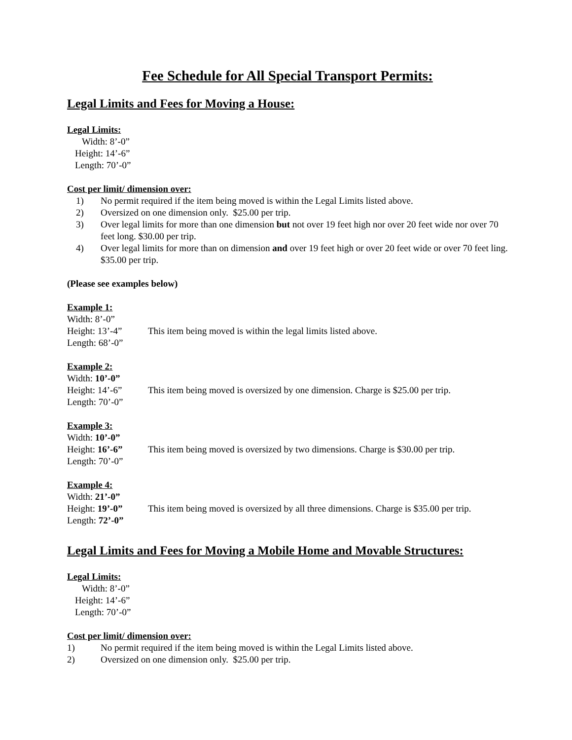Fee Schedule for All Special Transport Permits:
Legal Limits and Fees for Moving a House:
Legal Limits:
Width: 8’-0”
Height: 14’-6”
Length: 70’-0”
Cost per limit/ dimension over:
1) No permit required if the item being moved is within the Legal Limits listed above.
2) Oversized on one dimension only. $25.00 per trip.
3) Over legal limits for more than one dimension but not over 19 feet high nor over 20 feet wide nor over 70 feet long. $30.00 per trip.
4) Over legal limits for more than on dimension and over 19 feet high or over 20 feet wide or over 70 feet ling. $35.00 per trip.
(Please see examples below)
Example 1:
Width: 8’-0”
Height: 13’-4”
Length: 68’-0”
This item being moved is within the legal limits listed above.
Example 2:
Width: 10’-0”
Height: 14’-6”
Length: 70’-0”
This item being moved is oversized by one dimension. Charge is $25.00 per trip.
Example 3:
Width: 10’-0”
Height: 16’-6”
Length: 70’-0”
This item being moved is oversized by two dimensions. Charge is $30.00 per trip.
Example 4:
Width: 21’-0”
Height: 19’-0”
Length: 72’-0”
This item being moved is oversized by all three dimensions. Charge is $35.00 per trip.
Legal Limits and Fees for Moving a Mobile Home and Movable Structures:
Legal Limits:
Width: 8’-0”
Height: 14’-6”
Length: 70’-0”
Cost per limit/ dimension over:
1) No permit required if the item being moved is within the Legal Limits listed above.
2) Oversized on one dimension only. $25.00 per trip.